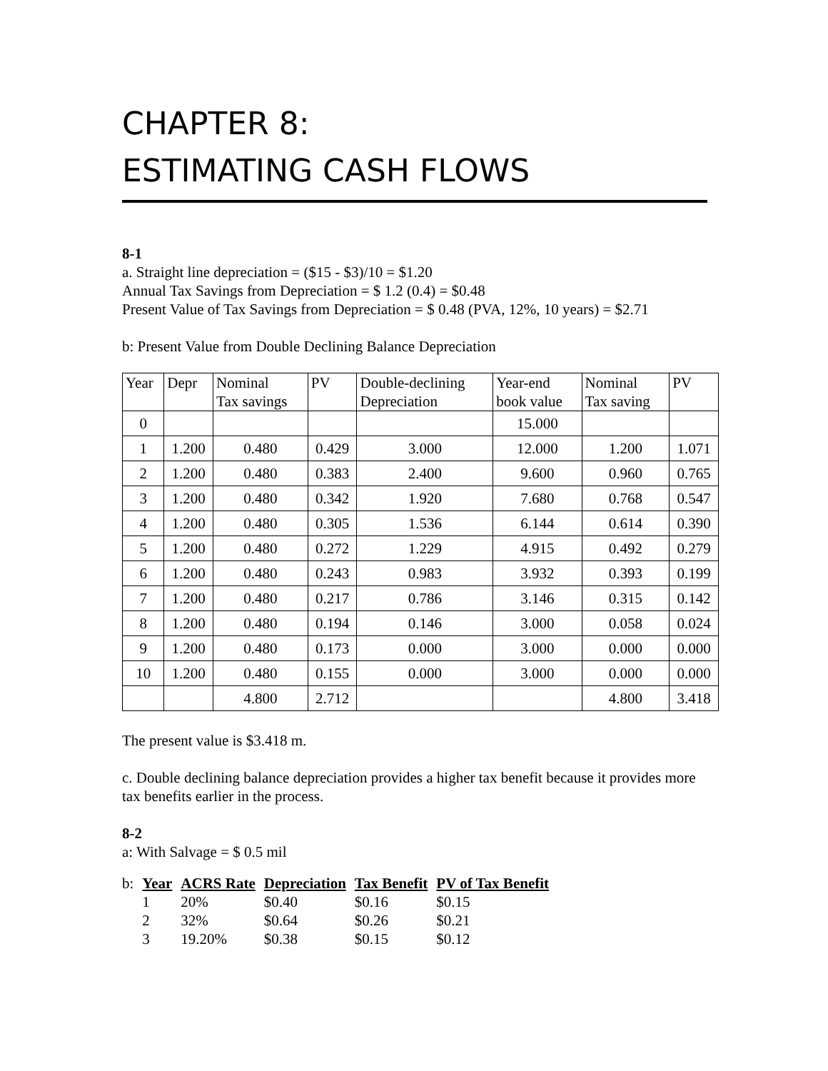CHAPTER 8:
ESTIMATING CASH FLOWS
8-1
a. Straight line depreciation = ($15 - $3)/10 = $1.20
Annual Tax Savings from Depreciation = $ 1.2 (0.4) = $0.48
Present Value of Tax Savings from Depreciation = $ 0.48 (PVA, 12%, 10 years) = $2.71
b: Present Value from Double Declining Balance Depreciation
| Year | Depr | Nominal Tax savings | PV | Double-declining Depreciation | Year-end book value | Nominal Tax saving | PV |
| --- | --- | --- | --- | --- | --- | --- | --- |
| 0 | | | | | 15.000 | | |
| 1 | 1.200 | 0.480 | 0.429 | 3.000 | 12.000 | 1.200 | 1.071 |
| 2 | 1.200 | 0.480 | 0.383 | 2.400 | 9.600 | 0.960 | 0.765 |
| 3 | 1.200 | 0.480 | 0.342 | 1.920 | 7.680 | 0.768 | 0.547 |
| 4 | 1.200 | 0.480 | 0.305 | 1.536 | 6.144 | 0.614 | 0.390 |
| 5 | 1.200 | 0.480 | 0.272 | 1.229 | 4.915 | 0.492 | 0.279 |
| 6 | 1.200 | 0.480 | 0.243 | 0.983 | 3.932 | 0.393 | 0.199 |
| 7 | 1.200 | 0.480 | 0.217 | 0.786 | 3.146 | 0.315 | 0.142 |
| 8 | 1.200 | 0.480 | 0.194 | 0.146 | 3.000 | 0.058 | 0.024 |
| 9 | 1.200 | 0.480 | 0.173 | 0.000 | 3.000 | 0.000 | 0.000 |
| 10 | 1.200 | 0.480 | 0.155 | 0.000 | 3.000 | 0.000 | 0.000 |
| | | 4.800 | 2.712 | | | 4.800 | 3.418 |
The present value is $3.418 m.
c. Double declining balance depreciation provides a higher tax benefit because it provides more tax benefits earlier in the process.
8-2
a: With Salvage = $ 0.5 mil
| b: | Year | ACRS Rate | Depreciation | Tax Benefit | PV of Tax Benefit |
| | 1 | 20% | $0.40 | $0.16 | $0.15 |
| | 2 | 32% | $0.64 | $0.26 | $0.21 |
| | 3 | 19.20% | $0.38 | $0.15 | $0.12 |